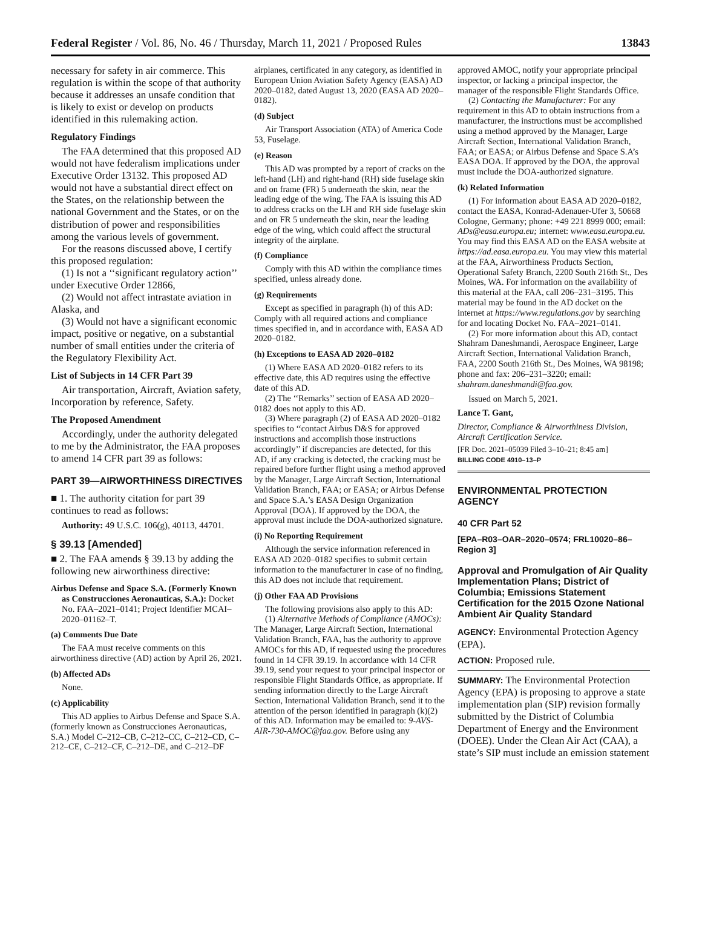Federal Register / Vol. 86, No. 46 / Thursday, March 11, 2021 / Proposed Rules 13843
necessary for safety in air commerce. This regulation is within the scope of that authority because it addresses an unsafe condition that is likely to exist or develop on products identified in this rulemaking action.
Regulatory Findings
The FAA determined that this proposed AD would not have federalism implications under Executive Order 13132. This proposed AD would not have a substantial direct effect on the States, on the relationship between the national Government and the States, or on the distribution of power and responsibilities among the various levels of government.
For the reasons discussed above, I certify this proposed regulation:
(1) Is not a ‘‘significant regulatory action’’ under Executive Order 12866,
(2) Would not affect intrastate aviation in Alaska, and
(3) Would not have a significant economic impact, positive or negative, on a substantial number of small entities under the criteria of the Regulatory Flexibility Act.
List of Subjects in 14 CFR Part 39
Air transportation, Aircraft, Aviation safety, Incorporation by reference, Safety.
The Proposed Amendment
Accordingly, under the authority delegated to me by the Administrator, the FAA proposes to amend 14 CFR part 39 as follows:
PART 39—AIRWORTHINESS DIRECTIVES
■ 1. The authority citation for part 39 continues to read as follows:
Authority: 49 U.S.C. 106(g), 40113, 44701.
§ 39.13 [Amended]
■ 2. The FAA amends § 39.13 by adding the following new airworthiness directive:
Airbus Defense and Space S.A. (Formerly Known as Construcciones Aeronauticas, S.A.): Docket No. FAA–2021–0141; Project Identifier MCAI–2020–01162–T.
(a) Comments Due Date
The FAA must receive comments on this airworthiness directive (AD) action by April 26, 2021.
(b) Affected ADs
None.
(c) Applicability
This AD applies to Airbus Defense and Space S.A. (formerly known as Construcciones Aeronauticas, S.A.) Model C–212–CB, C–212–CC, C–212–CD, C–212–CE, C–212–CF, C–212–DE, and C–212–DF
airplanes, certificated in any category, as identified in European Union Aviation Safety Agency (EASA) AD 2020–0182, dated August 13, 2020 (EASA AD 2020–0182).
(d) Subject
Air Transport Association (ATA) of America Code 53, Fuselage.
(e) Reason
This AD was prompted by a report of cracks on the left-hand (LH) and right-hand (RH) side fuselage skin and on frame (FR) 5 underneath the skin, near the leading edge of the wing. The FAA is issuing this AD to address cracks on the LH and RH side fuselage skin and on FR 5 underneath the skin, near the leading edge of the wing, which could affect the structural integrity of the airplane.
(f) Compliance
Comply with this AD within the compliance times specified, unless already done.
(g) Requirements
Except as specified in paragraph (h) of this AD: Comply with all required actions and compliance times specified in, and in accordance with, EASA AD 2020–0182.
(h) Exceptions to EASA AD 2020–0182
(1) Where EASA AD 2020–0182 refers to its effective date, this AD requires using the effective date of this AD.
(2) The ‘‘Remarks’’ section of EASA AD 2020–0182 does not apply to this AD.
(3) Where paragraph (2) of EASA AD 2020–0182 specifies to ‘‘contact Airbus D&S for approved instructions and accomplish those instructions accordingly’’ if discrepancies are detected, for this AD, if any cracking is detected, the cracking must be repaired before further flight using a method approved by the Manager, Large Aircraft Section, International Validation Branch, FAA; or EASA; or Airbus Defense and Space S.A.’s EASA Design Organization Approval (DOA). If approved by the DOA, the approval must include the DOA-authorized signature.
(i) No Reporting Requirement
Although the service information referenced in EASA AD 2020–0182 specifies to submit certain information to the manufacturer in case of no finding, this AD does not include that requirement.
(j) Other FAA AD Provisions
The following provisions also apply to this AD:
(1) Alternative Methods of Compliance (AMOCs): The Manager, Large Aircraft Section, International Validation Branch, FAA, has the authority to approve AMOCs for this AD, if requested using the procedures found in 14 CFR 39.19. In accordance with 14 CFR 39.19, send your request to your principal inspector or responsible Flight Standards Office, as appropriate. If sending information directly to the Large Aircraft Section, International Validation Branch, send it to the attention of the person identified in paragraph (k)(2) of this AD. Information may be emailed to: 9-AVS-AIR-730-AMOC@faa.gov. Before using any
approved AMOC, notify your appropriate principal inspector, or lacking a principal inspector, the manager of the responsible Flight Standards Office.
(2) Contacting the Manufacturer: For any requirement in this AD to obtain instructions from a manufacturer, the instructions must be accomplished using a method approved by the Manager, Large Aircraft Section, International Validation Branch, FAA; or EASA; or Airbus Defense and Space S.A’s EASA DOA. If approved by the DOA, the approval must include the DOA-authorized signature.
(k) Related Information
(1) For information about EASA AD 2020–0182, contact the EASA, Konrad-Adenauer-Ufer 3, 50668 Cologne, Germany; phone: +49 221 8999 000; email: ADs@easa.europa.eu; internet: www.easa.europa.eu. You may find this EASA AD on the EASA website at https://ad.easa.europa.eu. You may view this material at the FAA, Airworthiness Products Section, Operational Safety Branch, 2200 South 216th St., Des Moines, WA. For information on the availability of this material at the FAA, call 206–231–3195. This material may be found in the AD docket on the internet at https://www.regulations.gov by searching for and locating Docket No. FAA–2021–0141.
(2) For more information about this AD, contact Shahram Daneshmandi, Aerospace Engineer, Large Aircraft Section, International Validation Branch, FAA, 2200 South 216th St., Des Moines, WA 98198; phone and fax: 206–231–3220; email: shahram.daneshmandi@faa.gov.
Issued on March 5, 2021.
Lance T. Gant,
Director, Compliance & Airworthiness Division, Aircraft Certification Service.
[FR Doc. 2021–05039 Filed 3–10–21; 8:45 am]
BILLING CODE 4910–13–P
ENVIRONMENTAL PROTECTION AGENCY
40 CFR Part 52
[EPA–R03–OAR–2020–0574; FRL10020–86–Region 3]
Approval and Promulgation of Air Quality Implementation Plans; District of Columbia; Emissions Statement Certification for the 2015 Ozone National Ambient Air Quality Standard
AGENCY: Environmental Protection Agency (EPA).
ACTION: Proposed rule.
SUMMARY: The Environmental Protection Agency (EPA) is proposing to approve a state implementation plan (SIP) revision formally submitted by the District of Columbia Department of Energy and the Environment (DOEE). Under the Clean Air Act (CAA), a state’s SIP must include an emission statement